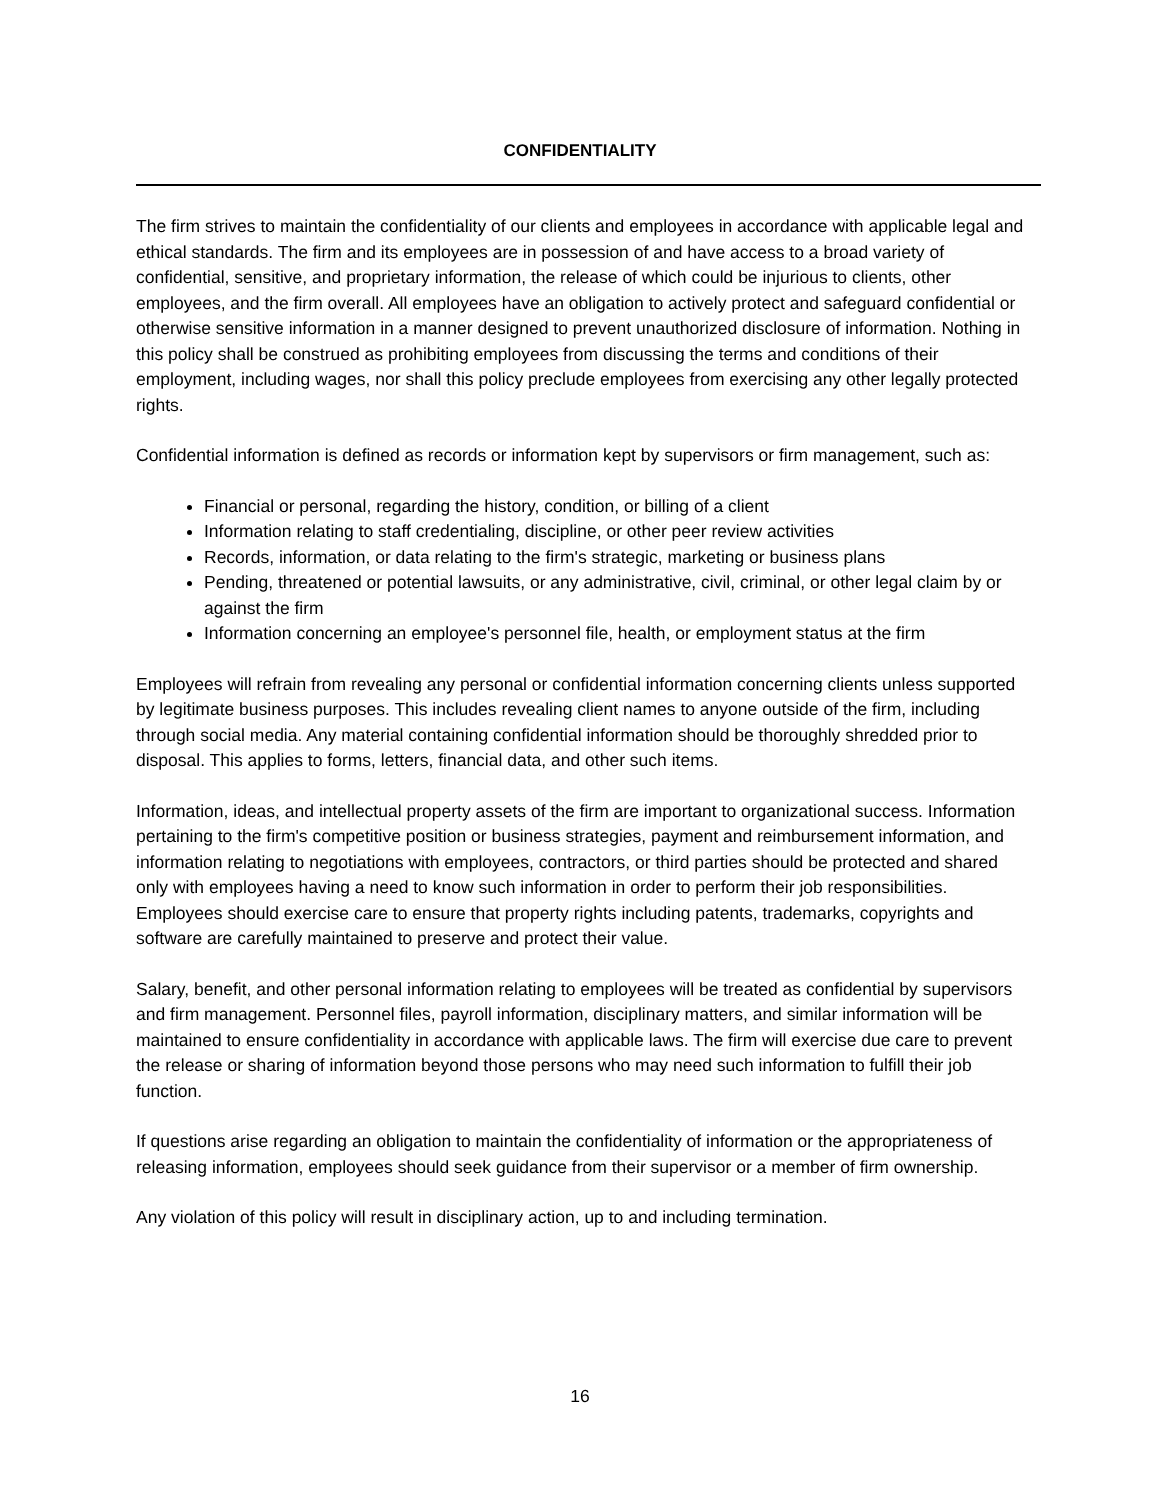CONFIDENTIALITY
The firm strives to maintain the confidentiality of our clients and employees in accordance with applicable legal and ethical standards. The firm and its employees are in possession of and have access to a broad variety of confidential, sensitive, and proprietary information, the release of which could be injurious to clients, other employees, and the firm overall. All employees have an obligation to actively protect and safeguard confidential or otherwise sensitive information in a manner designed to prevent unauthorized disclosure of information. Nothing in this policy shall be construed as prohibiting employees from discussing the terms and conditions of their employment, including wages, nor shall this policy preclude employees from exercising any other legally protected rights.
Confidential information is defined as records or information kept by supervisors or firm management, such as:
Financial or personal, regarding the history, condition, or billing of a client
Information relating to staff credentialing, discipline, or other peer review activities
Records, information, or data relating to the firm's strategic, marketing or business plans
Pending, threatened or potential lawsuits, or any administrative, civil, criminal, or other legal claim by or against the firm
Information concerning an employee's personnel file, health, or employment status at the firm
Employees will refrain from revealing any personal or confidential information concerning clients unless supported by legitimate business purposes. This includes revealing client names to anyone outside of the firm, including through social media. Any material containing confidential information should be thoroughly shredded prior to disposal. This applies to forms, letters, financial data, and other such items.
Information, ideas, and intellectual property assets of the firm are important to organizational success. Information pertaining to the firm's competitive position or business strategies, payment and reimbursement information, and information relating to negotiations with employees, contractors, or third parties should be protected and shared only with employees having a need to know such information in order to perform their job responsibilities. Employees should exercise care to ensure that property rights including patents, trademarks, copyrights and software are carefully maintained to preserve and protect their value.
Salary, benefit, and other personal information relating to employees will be treated as confidential by supervisors and firm management. Personnel files, payroll information, disciplinary matters, and similar information will be maintained to ensure confidentiality in accordance with applicable laws. The firm will exercise due care to prevent the release or sharing of information beyond those persons who may need such information to fulfill their job function.
If questions arise regarding an obligation to maintain the confidentiality of information or the appropriateness of releasing information, employees should seek guidance from their supervisor or a member of firm ownership.
Any violation of this policy will result in disciplinary action, up to and including termination.
16